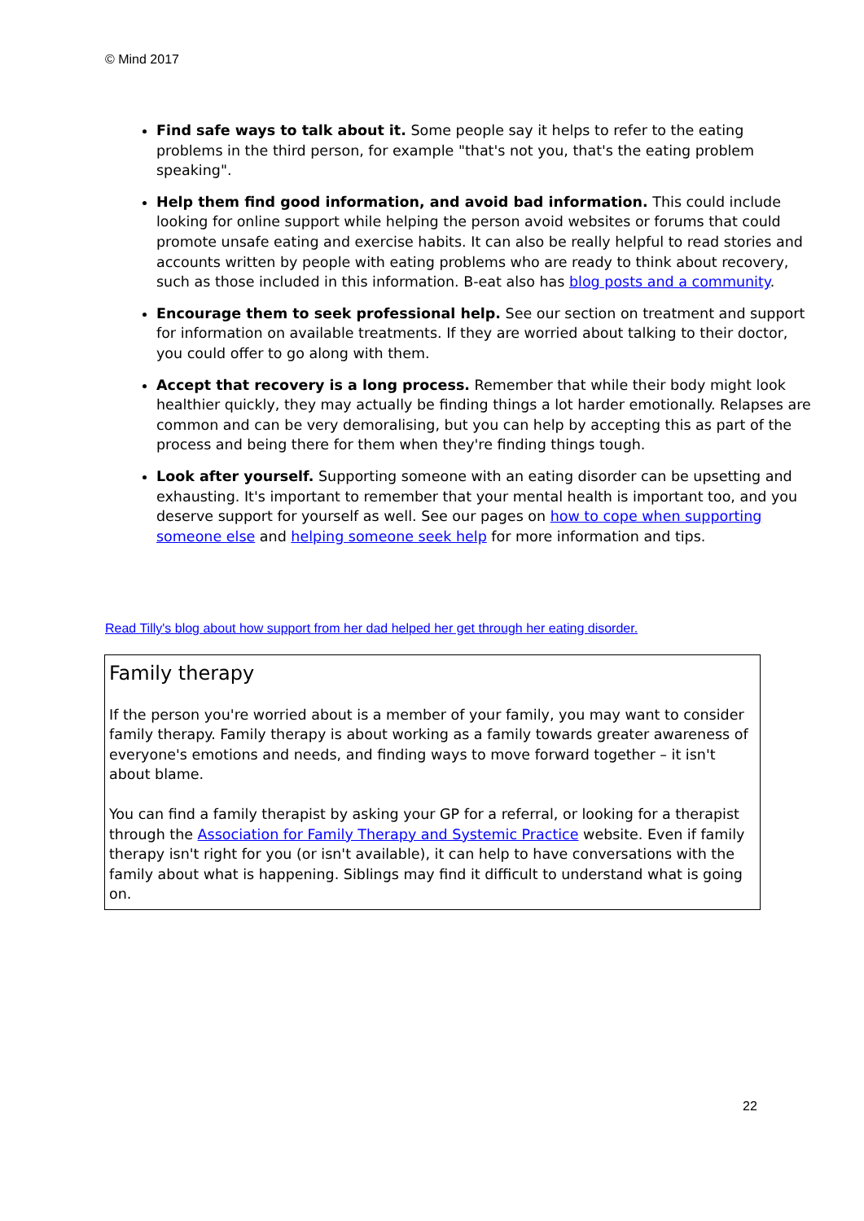© Mind 2017
Find safe ways to talk about it. Some people say it helps to refer to the eating problems in the third person, for example "that's not you, that's the eating problem speaking".
Help them find good information, and avoid bad information. This could include looking for online support while helping the person avoid websites or forums that could promote unsafe eating and exercise habits. It can also be really helpful to read stories and accounts written by people with eating problems who are ready to think about recovery, such as those included in this information. B-eat also has blog posts and a community.
Encourage them to seek professional help. See our section on treatment and support for information on available treatments. If they are worried about talking to their doctor, you could offer to go along with them.
Accept that recovery is a long process. Remember that while their body might look healthier quickly, they may actually be finding things a lot harder emotionally. Relapses are common and can be very demoralising, but you can help by accepting this as part of the process and being there for them when they're finding things tough.
Look after yourself. Supporting someone with an eating disorder can be upsetting and exhausting. It's important to remember that your mental health is important too, and you deserve support for yourself as well. See our pages on how to cope when supporting someone else and helping someone seek help for more information and tips.
Read Tilly's blog about how support from her dad helped her get through her eating disorder.
Family therapy
If the person you're worried about is a member of your family, you may want to consider family therapy. Family therapy is about working as a family towards greater awareness of everyone's emotions and needs, and finding ways to move forward together – it isn't about blame.
You can find a family therapist by asking your GP for a referral, or looking for a therapist through the Association for Family Therapy and Systemic Practice website. Even if family therapy isn't right for you (or isn't available), it can help to have conversations with the family about what is happening. Siblings may find it difficult to understand what is going on.
22